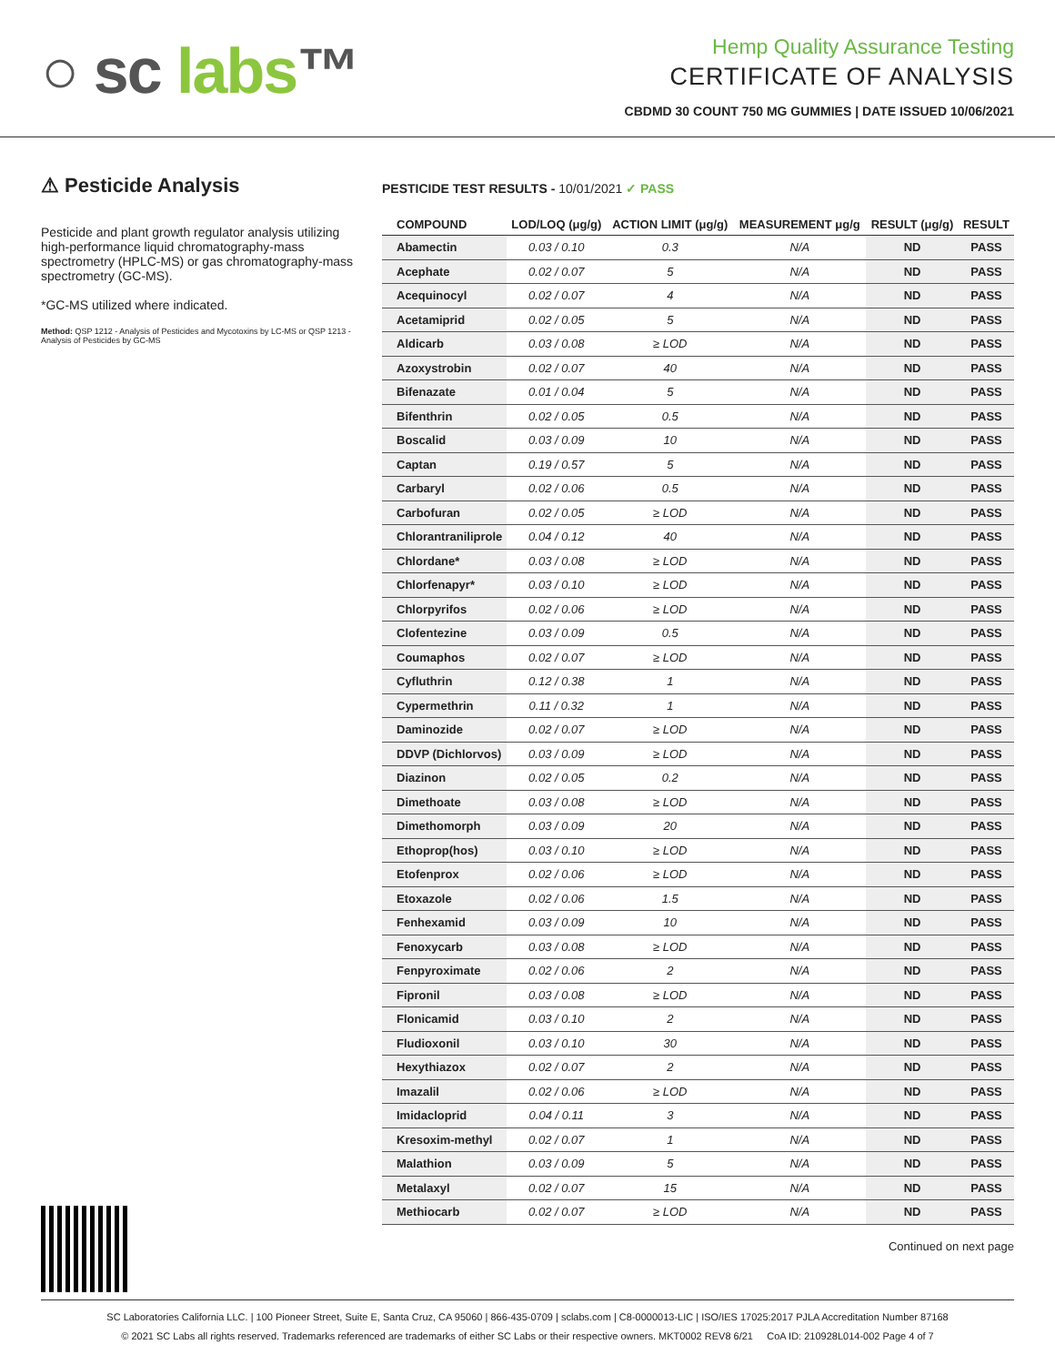○ sc labs™
Hemp Quality Assurance Testing
CERTIFICATE OF ANALYSIS
CBDMD 30 COUNT 750 MG GUMMIES | DATE ISSUED 10/06/2021
⚠ Pesticide Analysis
Pesticide and plant growth regulator analysis utilizing high-performance liquid chromatography-mass spectrometry (HPLC-MS) or gas chromatography-mass spectrometry (GC-MS).
*GC-MS utilized where indicated.
Method: QSP 1212 - Analysis of Pesticides and Mycotoxins by LC-MS or QSP 1213 - Analysis of Pesticides by GC-MS
PESTICIDE TEST RESULTS - 10/01/2021 ✓ PASS
| COMPOUND | LOD/LOQ (μg/g) | ACTION LIMIT (μg/g) | MEASUREMENT μg/g | RESULT (μg/g) | RESULT |
| --- | --- | --- | --- | --- | --- |
| Abamectin | 0.03 / 0.10 | 0.3 | N/A | ND | PASS |
| Acephate | 0.02 / 0.07 | 5 | N/A | ND | PASS |
| Acequinocyl | 0.02 / 0.07 | 4 | N/A | ND | PASS |
| Acetamiprid | 0.02 / 0.05 | 5 | N/A | ND | PASS |
| Aldicarb | 0.03 / 0.08 | ≥ LOD | N/A | ND | PASS |
| Azoxystrobin | 0.02 / 0.07 | 40 | N/A | ND | PASS |
| Bifenazate | 0.01 / 0.04 | 5 | N/A | ND | PASS |
| Bifenthrin | 0.02 / 0.05 | 0.5 | N/A | ND | PASS |
| Boscalid | 0.03 / 0.09 | 10 | N/A | ND | PASS |
| Captan | 0.19 / 0.57 | 5 | N/A | ND | PASS |
| Carbaryl | 0.02 / 0.06 | 0.5 | N/A | ND | PASS |
| Carbofuran | 0.02 / 0.05 | ≥ LOD | N/A | ND | PASS |
| Chlorantraniliprole | 0.04 / 0.12 | 40 | N/A | ND | PASS |
| Chlordane* | 0.03 / 0.08 | ≥ LOD | N/A | ND | PASS |
| Chlorfenapyr* | 0.03 / 0.10 | ≥ LOD | N/A | ND | PASS |
| Chlorpyrifos | 0.02 / 0.06 | ≥ LOD | N/A | ND | PASS |
| Clofentezine | 0.03 / 0.09 | 0.5 | N/A | ND | PASS |
| Coumaphos | 0.02 / 0.07 | ≥ LOD | N/A | ND | PASS |
| Cyfluthrin | 0.12 / 0.38 | 1 | N/A | ND | PASS |
| Cypermethrin | 0.11 / 0.32 | 1 | N/A | ND | PASS |
| Daminozide | 0.02 / 0.07 | ≥ LOD | N/A | ND | PASS |
| DDVP (Dichlorvos) | 0.03 / 0.09 | ≥ LOD | N/A | ND | PASS |
| Diazinon | 0.02 / 0.05 | 0.2 | N/A | ND | PASS |
| Dimethoate | 0.03 / 0.08 | ≥ LOD | N/A | ND | PASS |
| Dimethomorph | 0.03 / 0.09 | 20 | N/A | ND | PASS |
| Ethoprop(hos) | 0.03 / 0.10 | ≥ LOD | N/A | ND | PASS |
| Etofenprox | 0.02 / 0.06 | ≥ LOD | N/A | ND | PASS |
| Etoxazole | 0.02 / 0.06 | 1.5 | N/A | ND | PASS |
| Fenhexamid | 0.03 / 0.09 | 10 | N/A | ND | PASS |
| Fenoxycarb | 0.03 / 0.08 | ≥ LOD | N/A | ND | PASS |
| Fenpyroximate | 0.02 / 0.06 | 2 | N/A | ND | PASS |
| Fipronil | 0.03 / 0.08 | ≥ LOD | N/A | ND | PASS |
| Flonicamid | 0.03 / 0.10 | 2 | N/A | ND | PASS |
| Fludioxonil | 0.03 / 0.10 | 30 | N/A | ND | PASS |
| Hexythiazox | 0.02 / 0.07 | 2 | N/A | ND | PASS |
| Imazalil | 0.02 / 0.06 | ≥ LOD | N/A | ND | PASS |
| Imidacloprid | 0.04 / 0.11 | 3 | N/A | ND | PASS |
| Kresoxim-methyl | 0.02 / 0.07 | 1 | N/A | ND | PASS |
| Malathion | 0.03 / 0.09 | 5 | N/A | ND | PASS |
| Metalaxyl | 0.02 / 0.07 | 15 | N/A | ND | PASS |
| Methiocarb | 0.02 / 0.07 | ≥ LOD | N/A | ND | PASS |
Continued on next page
SC Laboratories California LLC. | 100 Pioneer Street, Suite E, Santa Cruz, CA 95060 | 866-435-0709 | sclabs.com | C8-0000013-LIC | ISO/IES 17025:2017 PJLA Accreditation Number 87168
© 2021 SC Labs all rights reserved. Trademarks referenced are trademarks of either SC Labs or their respective owners. MKT0002 REV8 6/21 CoA ID: 210928L014-002 Page 4 of 7